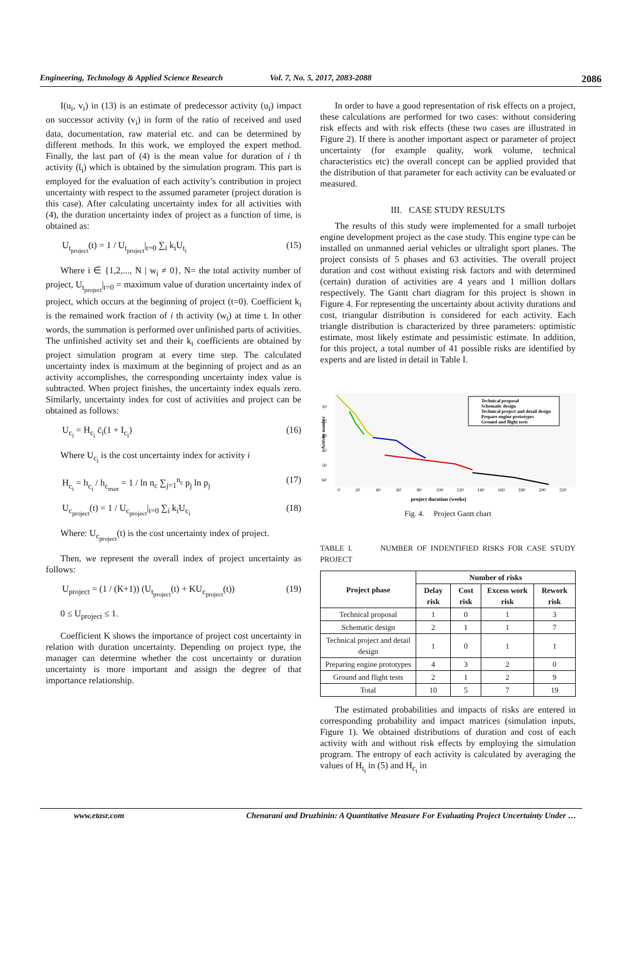Engineering, Technology & Applied Science Research
Vol. 7, No. 5, 2017, 2083-2088
2086
I(u<sub>i</sub>, v<sub>i</sub>) in (13) is an estimate of predecessor activity (u<sub>i</sub>) impact on successor activity (v<sub>i</sub>) in form of the ratio of received and used data, documentation, raw material etc. and can be determined by different methods. In this work, we employed the expert method. Finally, the last part of (4) is the mean value for duration of i th activity (t̄<sub>i</sub>) which is obtained by the simulation program. This part is employed for the evaluation of each activity’s contribution in project uncertainty with respect to the assumed parameter (project duration is this case). After calculating uncertainty index for all activities with (4), the duration uncertainty index of project as a function of time, is obtained as:
U<sub>t<sub>project</sub></sub>(t) = 1 / U<sub>t<sub>project</sub></sub>|<sub>t=0</sub> ∑<sub>i</sub> k<sub>i</sub>U<sub>t<sub>i</sub></sub> (15)
Where i ∈ {1,2,..., N | w<sub>i</sub> ≠ 0}, N= the total activity number of project, U<sub>t<sub>project</sub></sub>|<sub>t=0</sub> = maximum value of duration uncertainty index of project, which occurs at the beginning of project (t=0). Coefficient k<sub>i</sub> is the remained work fraction of i th activity (w<sub>i</sub>) at time t. In other words, the summation is performed over unfinished parts of activities. The unfinished activity set and their k<sub>i</sub> coefficients are obtained by project simulation program at every time step. The calculated uncertainty index is maximum at the beginning of project and as an activity accomplishes, the corresponding uncertainty index value is subtracted. When project finishes, the uncertainty index equals zero. Similarly, uncertainty index for cost of activities and project can be obtained as follows:
U<sub>c<sub>i</sub></sub> = H<sub>c<sub>i</sub></sub> c̄<sub>i</sub>(1 + I<sub>c<sub>i</sub></sub>) (16)
Where U<sub>c<sub>i</sub></sub> is the cost uncertainty index for activity i
H<sub>c<sub>i</sub></sub> = h<sub>c<sub>i</sub></sub> / h<sub>c<sub>max</sub></sub> = 1 / ln n<sub>c</sub> ∑<sub>j=1</sub><sup>n<sub>c</sub></sup> p<sub>j</sub> ln p<sub>j</sub> (17)
U<sub>c<sub>project</sub></sub>(t) = 1 / U<sub>c<sub>project</sub></sub>|<sub>t=0</sub> ∑<sub>i</sub> k<sub>i</sub>U<sub>c<sub>i</sub></sub> (18)
Where: U<sub>c<sub>project</sub></sub>(t) is the cost uncertainty index of project.
Then, we represent the overall index of project uncertainty as follows:
U<sub>project</sub> = (1 / (K+1)) (U<sub>t<sub>project</sub></sub>(t) + KU<sub>c<sub>project</sub></sub>(t)) (19)
0 ≤ U<sub>project</sub> ≤ 1.
Coefficient K shows the importance of project cost uncertainty in relation with duration uncertainty. Depending on project type, the manager can determine whether the cost uncertainty or duration uncertainty is more important and assign the degree of that importance relationship.
In order to have a good representation of risk effects on a project, these calculations are performed for two cases: without considering risk effects and with risk effects (these two cases are illustrated in Figure 2). If there is another important aspect or parameter of project uncertainty (for example quality, work volume, technical characteristics etc) the overall concept can be applied provided that the distribution of that parameter for each activity can be evaluated or measured.
III. CASE STUDY RESULTS
The results of this study were implemented for a small turbojet engine development project as the case study. This engine type can be installed on unmanned aerial vehicles or ultralight sport planes. The project consists of 5 phases and 63 activities. The overall project duration and cost without existing risk factors and with determined (certain) duration of activities are 4 years and 1 million dollars respectively. The Gantt chart diagram for this project is shown in Figure 4. For representing the uncertainty about activity durations and cost, triangular distribution is considered for each activity. Each triangle distribution is characterized by three parameters: optimistic estimate, most likely estimate and pessimistic estimate. In addition, for this project, a total number of 41 possible risks are identified by experts and are listed in detail in Table I.
Activity number
10
20
30
40
50
60
0
20
40
60
80
100
120
140
160
180
200
220
project duration (weeks)
Technical proposal
Schematic design
Technical project and detail design
Prepare engine prototypes
Ground and flight tests
Fig. 4. Project Gantt chart
TABLE I. NUMBER OF INDENTIFIED RISKS FOR CASE STUDY PROJECT
| Project phase | Number of risks | | | |
| --- | --- | --- | --- | --- |
| | Delay risk | Cost risk | Excess work risk | Rework risk |
| Technical proposal | 1 | 0 | 1 | 3 |
| Schematic design | 2 | 1 | 1 | 7 |
| Technical project and detail design | 1 | 0 | 1 | 1 |
| Preparing engine prototypes | 4 | 3 | 2 | 0 |
| Ground and flight tests | 2 | 1 | 2 | 9 |
| Total | 10 | 5 | 7 | 19 |
The estimated probabilities and impacts of risks are entered in corresponding probability and impact matrices (simulation inputs, Figure 1). We obtained distributions of duration and cost of each activity with and without risk effects by employing the simulation program. The entropy of each activity is calculated by averaging the values of H<sub>t<sub>i</sub></sub> in (5) and H<sub>c<sub>i</sub></sub> in
www.etasr.com Chenarani and Druzhinin: A Quantitative Measure For Evaluating Project Uncertainty Under …